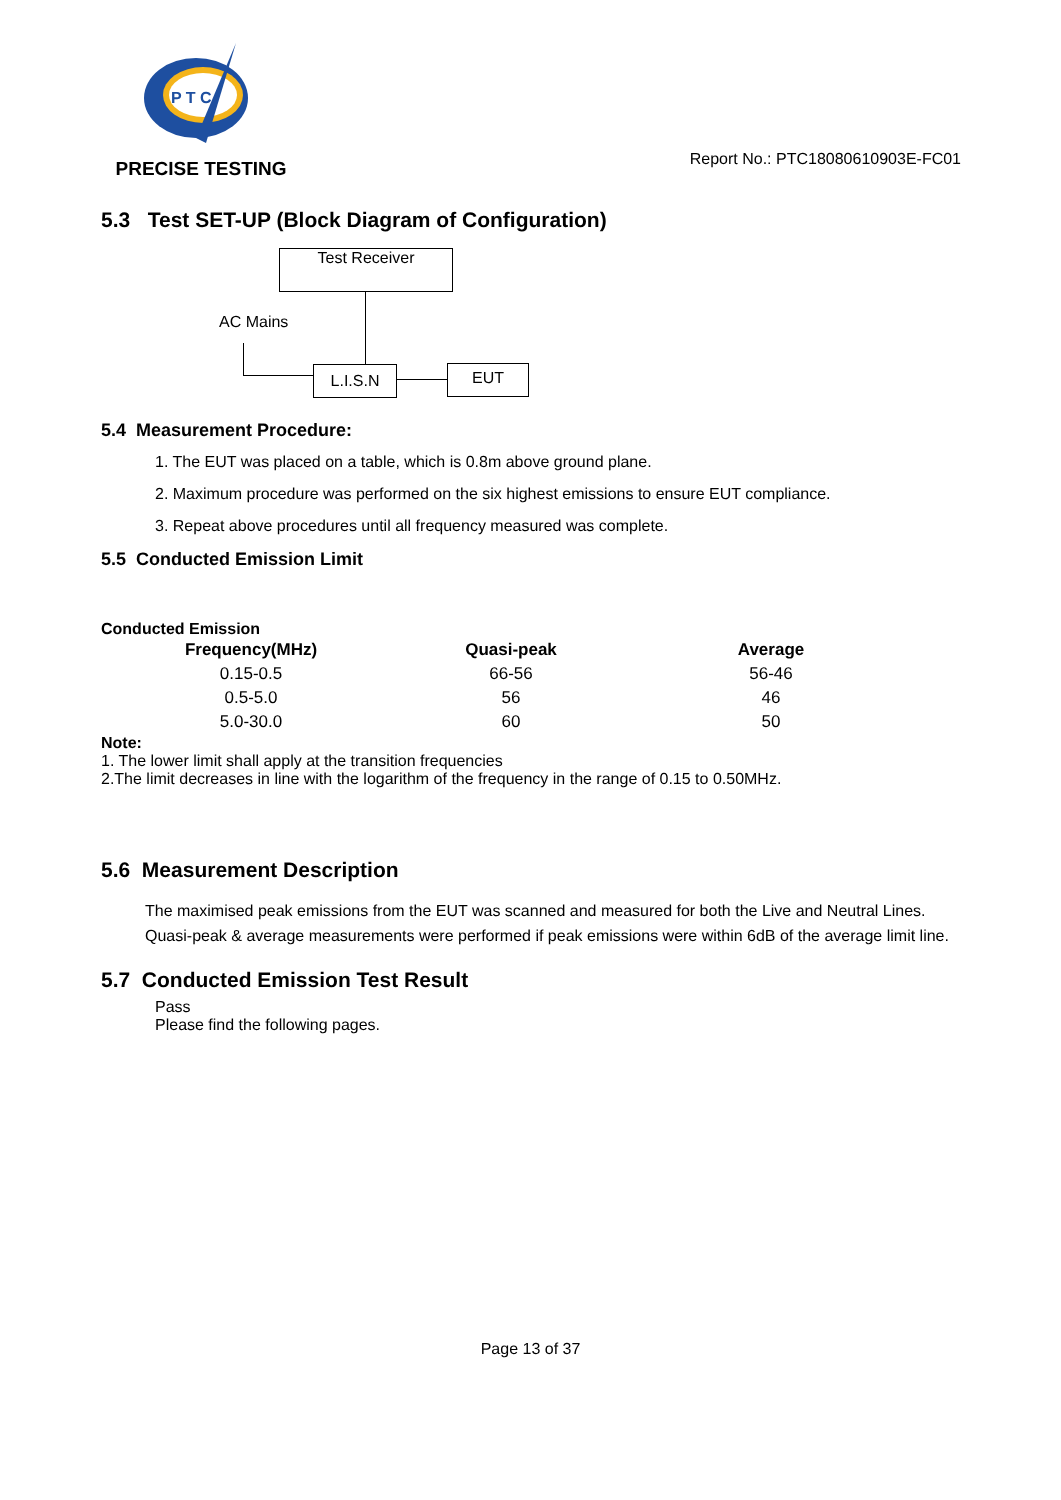P T C
PRECISE TESTING
Report No.: PTC18080610903E-FC01
5.3 Test SET-UP (Block Diagram of Configuration)
Test Receiver
AC Mains
L.I.S.N EUT
5.4 Measurement Procedure:
1. The EUT was placed on a table, which is 0.8m above ground plane.
2. Maximum procedure was performed on the six highest emissions to ensure EUT compliance.
3. Repeat above procedures until all frequency measured was complete.
5.5 Conducted Emission Limit
Conducted Emission
| Frequency(MHz) | Quasi-peak | Average |
| --- | --- | --- |
| 0.15-0.5 | 66-56 | 56-46 |
| 0.5-5.0 | 56 | 46 |
| 5.0-30.0 | 60 | 50 |
Note:
1. The lower limit shall apply at the transition frequencies
2.The limit decreases in line with the logarithm of the frequency in the range of 0.15 to 0.50MHz.
5.6 Measurement Description
The maximised peak emissions from the EUT was scanned and measured for both the Live and Neutral Lines. Quasi-peak & average measurements were performed if peak emissions were within 6dB of the average limit line.
5.7 Conducted Emission Test Result
Pass
Please find the following pages.
Page 13 of 37